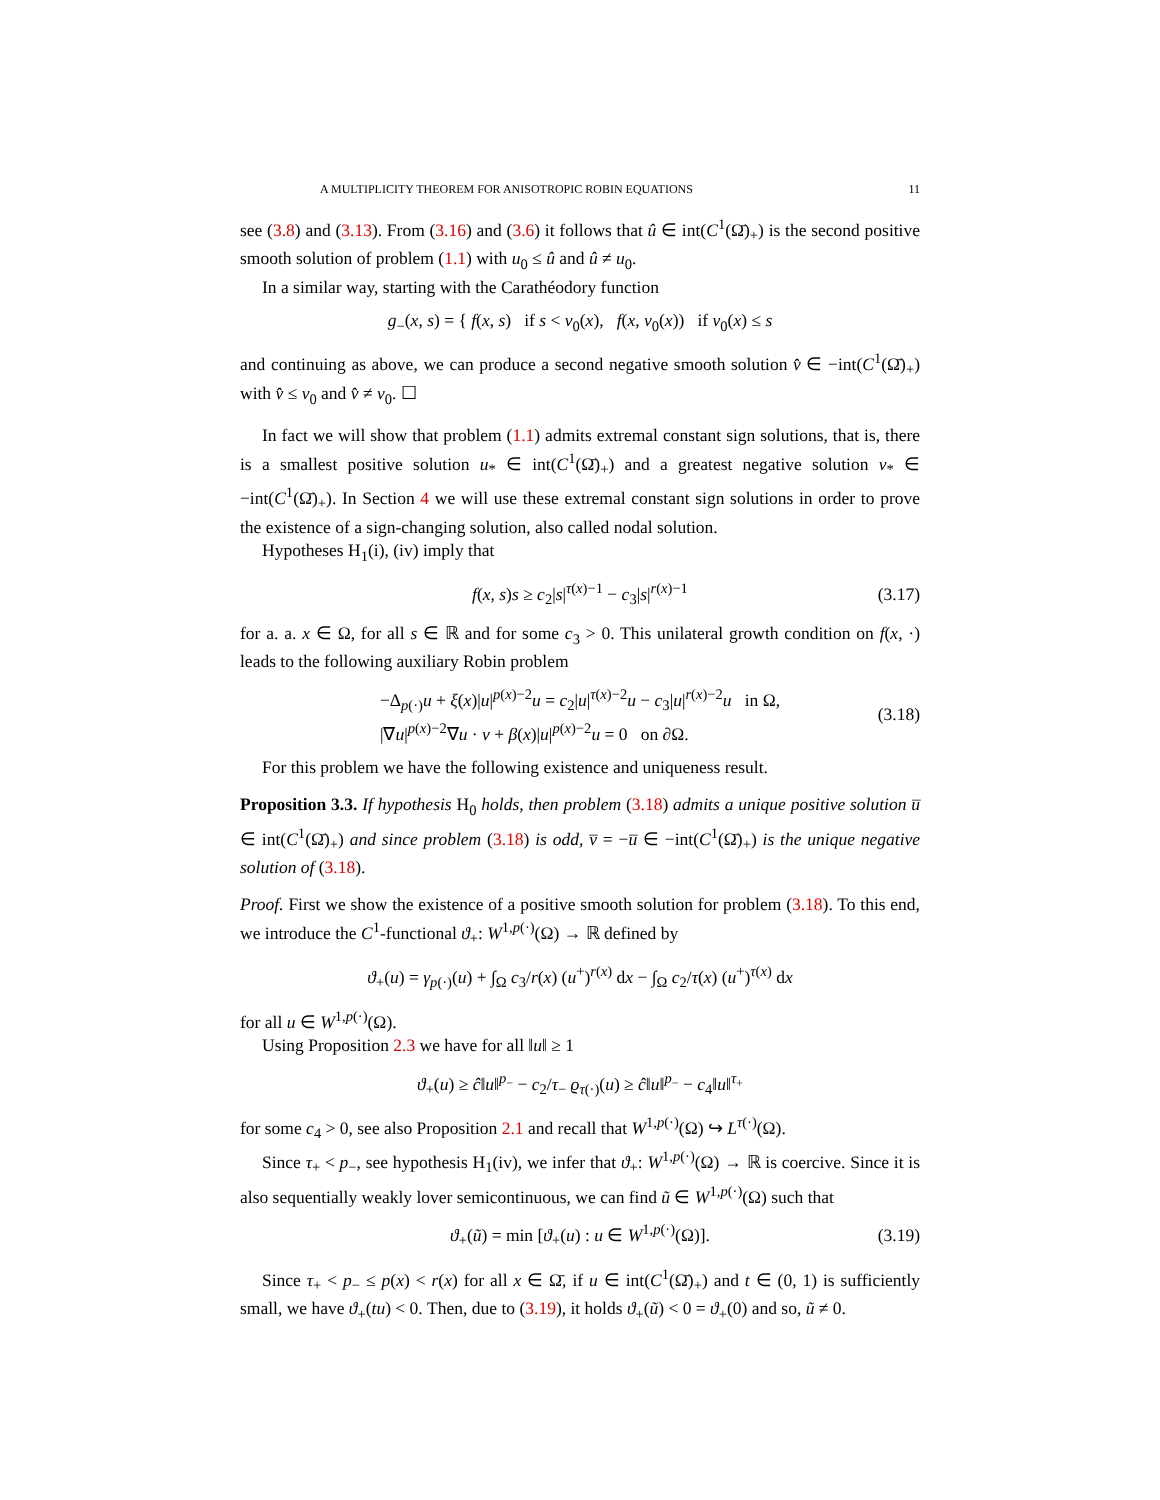A MULTIPLICITY THEOREM FOR ANISOTROPIC ROBIN EQUATIONS 11
see (3.8) and (3.13). From (3.16) and (3.6) it follows that û ∈ int(C<sup>1</sup>(Ω̄)<sub>+</sub>) is the second positive smooth solution of problem (1.1) with u<sub>0</sub> ≤ û and û ≠ u<sub>0</sub>.
In a similar way, starting with the Carathéodory function
g<sub>−</sub>(x, s) = { f(x, s) if s < v<sub>0</sub>(x), f(x, v<sub>0</sub>(x)) if v<sub>0</sub>(x) ≤ s
and continuing as above, we can produce a second negative smooth solution v̂ ∈ −int(C<sup>1</sup>(Ω̄)<sub>+</sub>) with v̂ ≤ v<sub>0</sub> and v̂ ≠ v<sub>0</sub>. ☐
In fact we will show that problem (1.1) admits extremal constant sign solutions, that is, there is a smallest positive solution u<sub>*</sub> ∈ int(C<sup>1</sup>(Ω̄)<sub>+</sub>) and a greatest negative solution v<sub>*</sub> ∈ −int(C<sup>1</sup>(Ω̄)<sub>+</sub>). In Section 4 we will use these extremal constant sign solutions in order to prove the existence of a sign-changing solution, also called nodal solution.
Hypotheses H<sub>1</sub>(i), (iv) imply that
f(x, s)s ≥ c<sub>2</sub>|s|<sup>τ(x)−1</sup> − c<sub>3</sub>|s|<sup>r(x)−1</sup> (3.17)
for a. a. x ∈ Ω, for all s ∈ ℝ and for some c<sub>3</sub> > 0. This unilateral growth condition on f(x, ·) leads to the following auxiliary Robin problem
−Δ<sub>p(·)</sub>u + ξ(x)|u|<sup>p(x)−2</sup>u = c<sub>2</sub>|u|<sup>τ(x)−2</sup>u − c<sub>3</sub>|u|<sup>r(x)−2</sup>u in Ω,
|∇u|<sup>p(x)−2</sup>∇u · ν + β(x)|u|<sup>p(x)−2</sup>u = 0 on ∂Ω. (3.18)
For this problem we have the following existence and uniqueness result.
Proposition 3.3. If hypothesis H<sub>0</sub> holds, then problem (3.18) admits a unique positive solution u̅ ∈ int(C<sup>1</sup>(Ω̄)<sub>+</sub>) and since problem (3.18) is odd, v̅ = −u̅ ∈ −int(C<sup>1</sup>(Ω̄)<sub>+</sub>) is the unique negative solution of (3.18).
Proof. First we show the existence of a positive smooth solution for problem (3.18). To this end, we introduce the C<sup>1</sup>-functional ϑ<sub>+</sub>: W<sup>1,p(·)</sup>(Ω) → ℝ defined by
ϑ<sub>+</sub>(u) = γ<sub>p(·)</sub>(u) + ∫<sub>Ω</sub> c<sub>3</sub>/r(x) (u<sup>+</sup>)<sup>r(x)</sup> dx − ∫<sub>Ω</sub> c<sub>2</sub>/τ(x) (u<sup>+</sup>)<sup>τ(x)</sup> dx
for all u ∈ W<sup>1,p(·)</sup>(Ω).
Using Proposition 2.3 we have for all ‖u‖ ≥ 1
ϑ<sub>+</sub>(u) ≥ ĉ‖u‖<sup>p<sub>−</sub></sup> − c<sub>2</sub>/τ<sub>−</sub> ϱ<sub>τ(·)</sub>(u) ≥ ĉ‖u‖<sup>p<sub>−</sub></sup> − c<sub>4</sub>‖u‖<sup>τ<sub>+</sub></sup>
for some c<sub>4</sub> > 0, see also Proposition 2.1 and recall that W<sup>1,p(·)</sup>(Ω) ↪ L<sup>τ(·)</sup>(Ω).
Since τ<sub>+</sub> < p<sub>−</sub>, see hypothesis H<sub>1</sub>(iv), we infer that ϑ<sub>+</sub>: W<sup>1,p(·)</sup>(Ω) → ℝ is coercive. Since it is also sequentially weakly lover semicontinuous, we can find ũ ∈ W<sup>1,p(·)</sup>(Ω) such that
ϑ<sub>+</sub>(ũ) = min [ϑ<sub>+</sub>(u) : u ∈ W<sup>1,p(·)</sup>(Ω)]. (3.19)
Since τ<sub>+</sub> < p<sub>−</sub> ≤ p(x) < r(x) for all x ∈ Ω̄, if u ∈ int(C<sup>1</sup>(Ω̄)<sub>+</sub>) and t ∈ (0, 1) is sufficiently small, we have ϑ<sub>+</sub>(tu) < 0. Then, due to (3.19), it holds ϑ<sub>+</sub>(ũ) < 0 = ϑ<sub>+</sub>(0) and so, ũ ≠ 0.